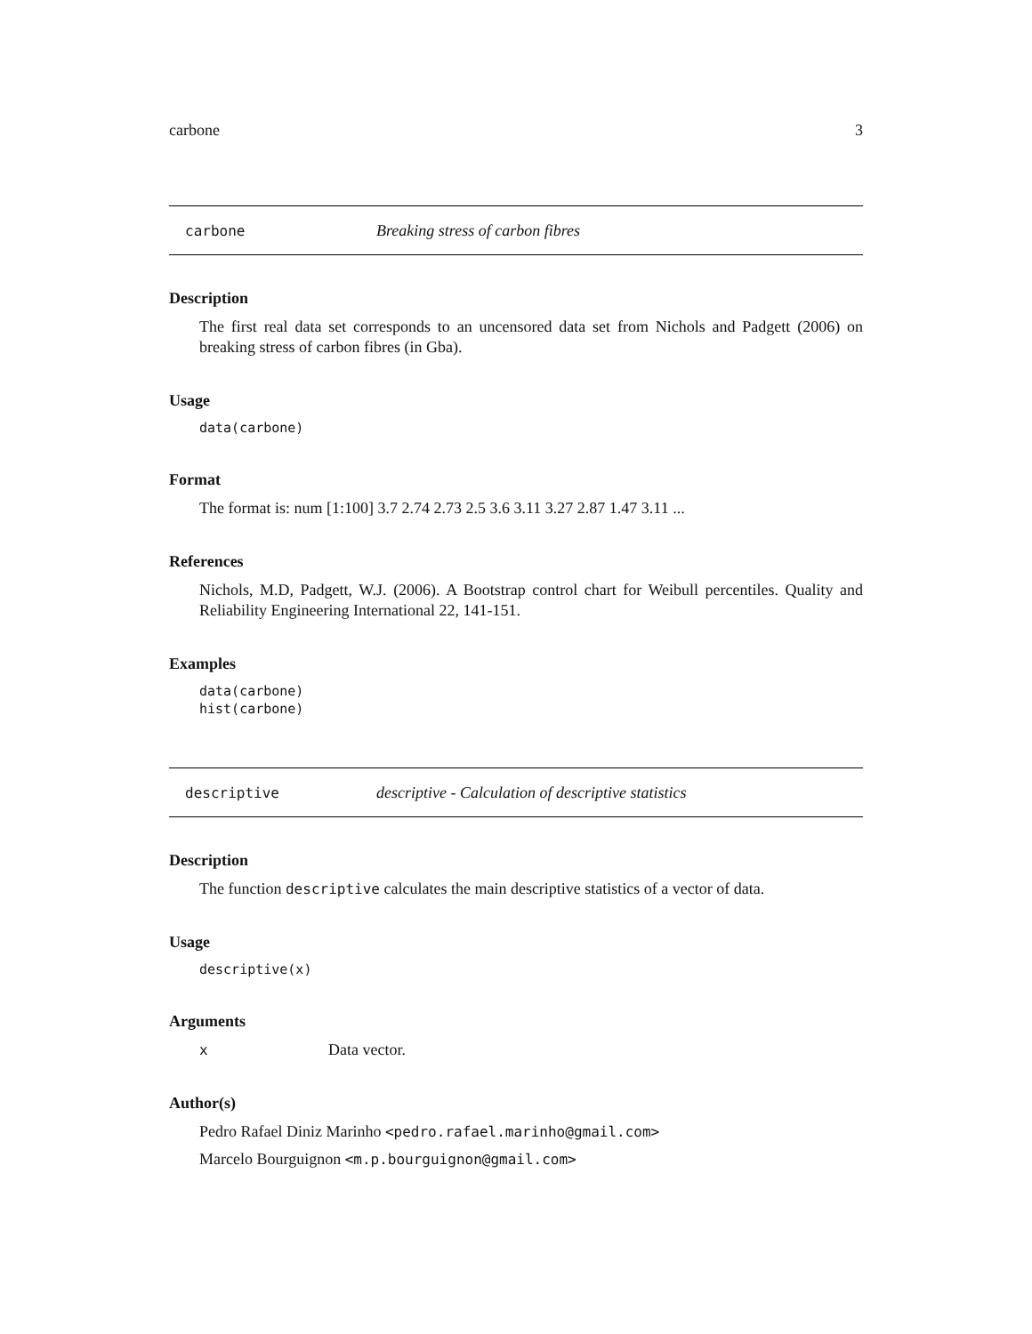carbone 3
carbone Breaking stress of carbon fibres
Description
The first real data set corresponds to an uncensored data set from Nichols and Padgett (2006) on breaking stress of carbon fibres (in Gba).
Usage
data(carbone)
Format
The format is: num [1:100] 3.7 2.74 2.73 2.5 3.6 3.11 3.27 2.87 1.47 3.11 ...
References
Nichols, M.D, Padgett, W.J. (2006). A Bootstrap control chart for Weibull percentiles. Quality and Reliability Engineering International 22, 141-151.
Examples
data(carbone)
hist(carbone)
descriptive descriptive - Calculation of descriptive statistics
Description
The function descriptive calculates the main descriptive statistics of a vector of data.
Usage
descriptive(x)
Arguments
x Data vector.
Author(s)
Pedro Rafael Diniz Marinho <pedro.rafael.marinho@gmail.com>
Marcelo Bourguignon <m.p.bourguignon@gmail.com>